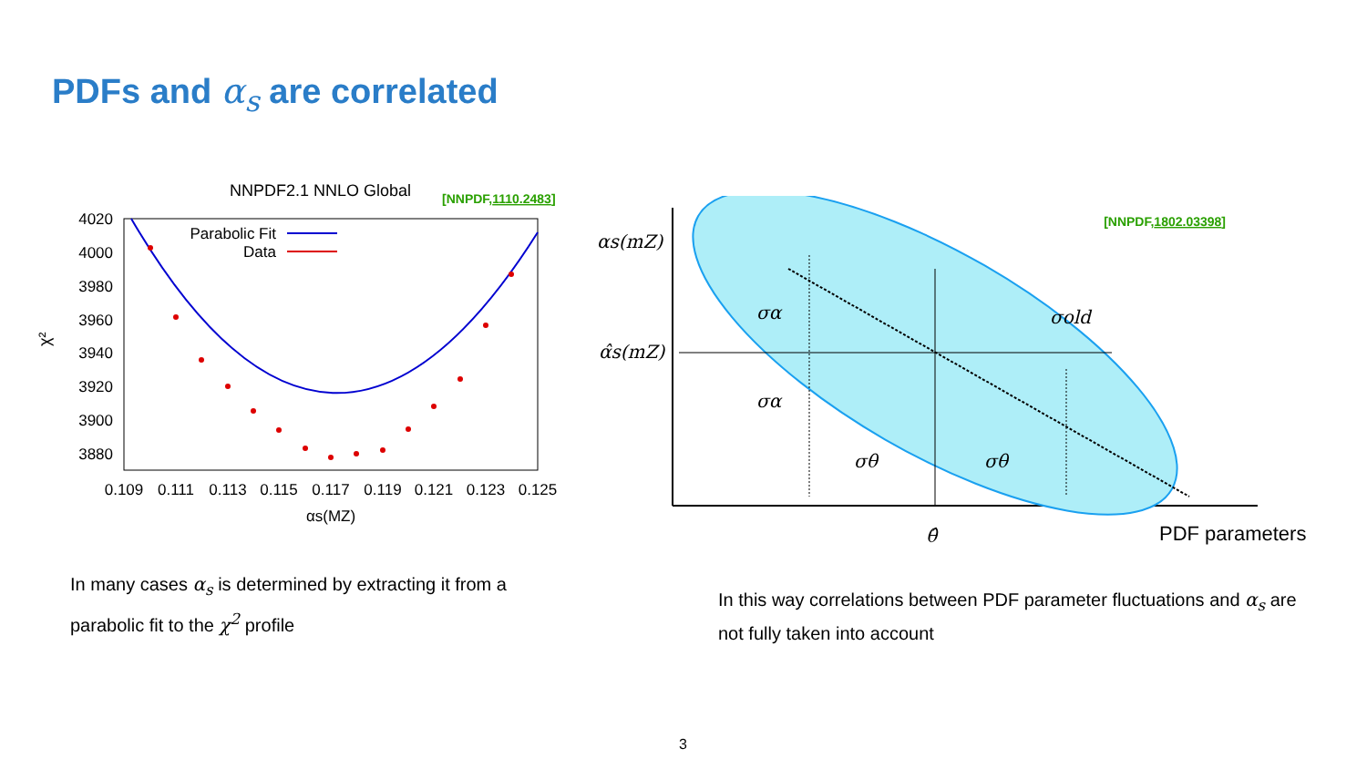PDFs and α<sub>s</sub> are correlated
NNPDF2.1 NNLO Global
[NNPDF,1110.2483]
4020
4000
3980
3960
3940
3920
3900
3880
χ²
0.109
0.111
0.113
0.115
0.117
0.119
0.121
0.123
0.125
αs(MZ)
Parabolic Fit
Data
[NNPDF,1802.03398]
αs(mZ)
α̂s(mZ)
σα
σα
σold
σθ
σθ
θ̂
PDF parameters
In many cases α<sub>s</sub> is determined by extracting it from a parabolic fit to the χ<sup>2</sup> profile
In this way correlations between PDF parameter fluctuations and α<sub>s</sub> are not fully taken into account
3